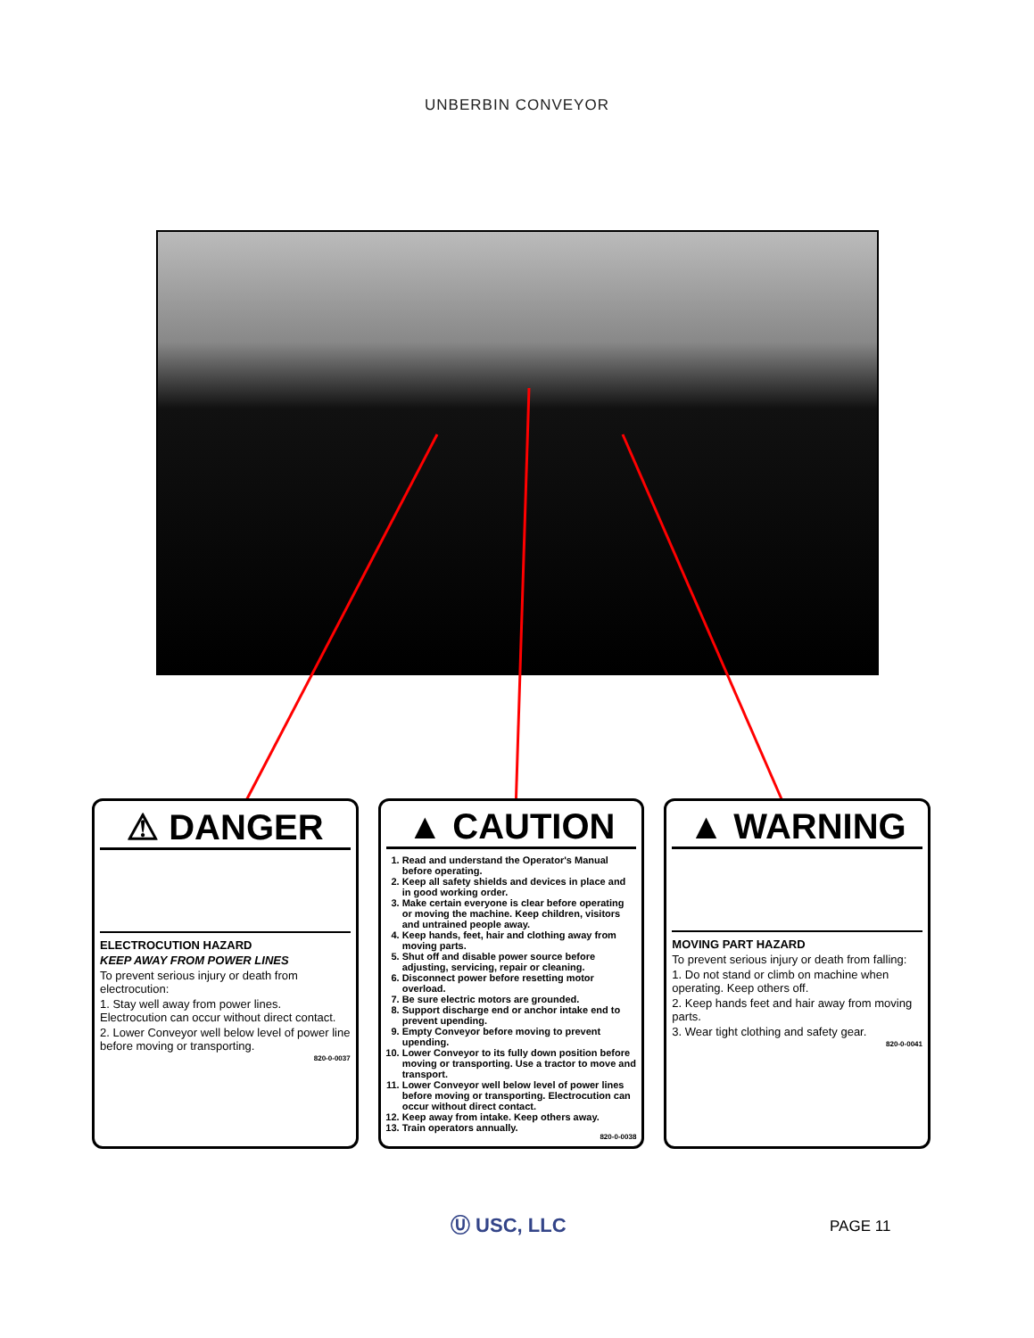UNBERBIN CONVEYOR
⚠ DANGER
ELECTROCUTION HAZARD
KEEP AWAY FROM POWER LINES
To prevent serious injury or death from electrocution:
1. Stay well away from power lines. Electrocution can occur without direct contact.
2. Lower Conveyor well below level of power line before moving or transporting.
820-0-0037
▲ CAUTION
1. Read and understand the Operator's Manual before operating.
2. Keep all safety shields and devices in place and in good working order.
3. Make certain everyone is clear before operating or moving the machine. Keep children, visitors and untrained people away.
4. Keep hands, feet, hair and clothing away from moving parts.
5. Shut off and disable power source before adjusting, servicing, repair or cleaning.
6. Disconnect power before resetting motor overload.
7. Be sure electric motors are grounded.
8. Support discharge end or anchor intake end to prevent upending.
9. Empty Conveyor before moving to prevent upending.
10. Lower Conveyor to its fully down position before moving or transporting. Use a tractor to move and transport.
11. Lower Conveyor well below level of power lines before moving or transporting. Electrocution can occur without direct contact.
12. Keep away from intake. Keep others away.
13. Train operators annually.
820-0-0038
▲ WARNING
MOVING PART HAZARD
To prevent serious injury or death from falling:
1. Do not stand or climb on machine when operating. Keep others off.
2. Keep hands feet and hair away from moving parts.
3. Wear tight clothing and safety gear.
820-0-0041
Ⓤ USC, LLC PAGE 11